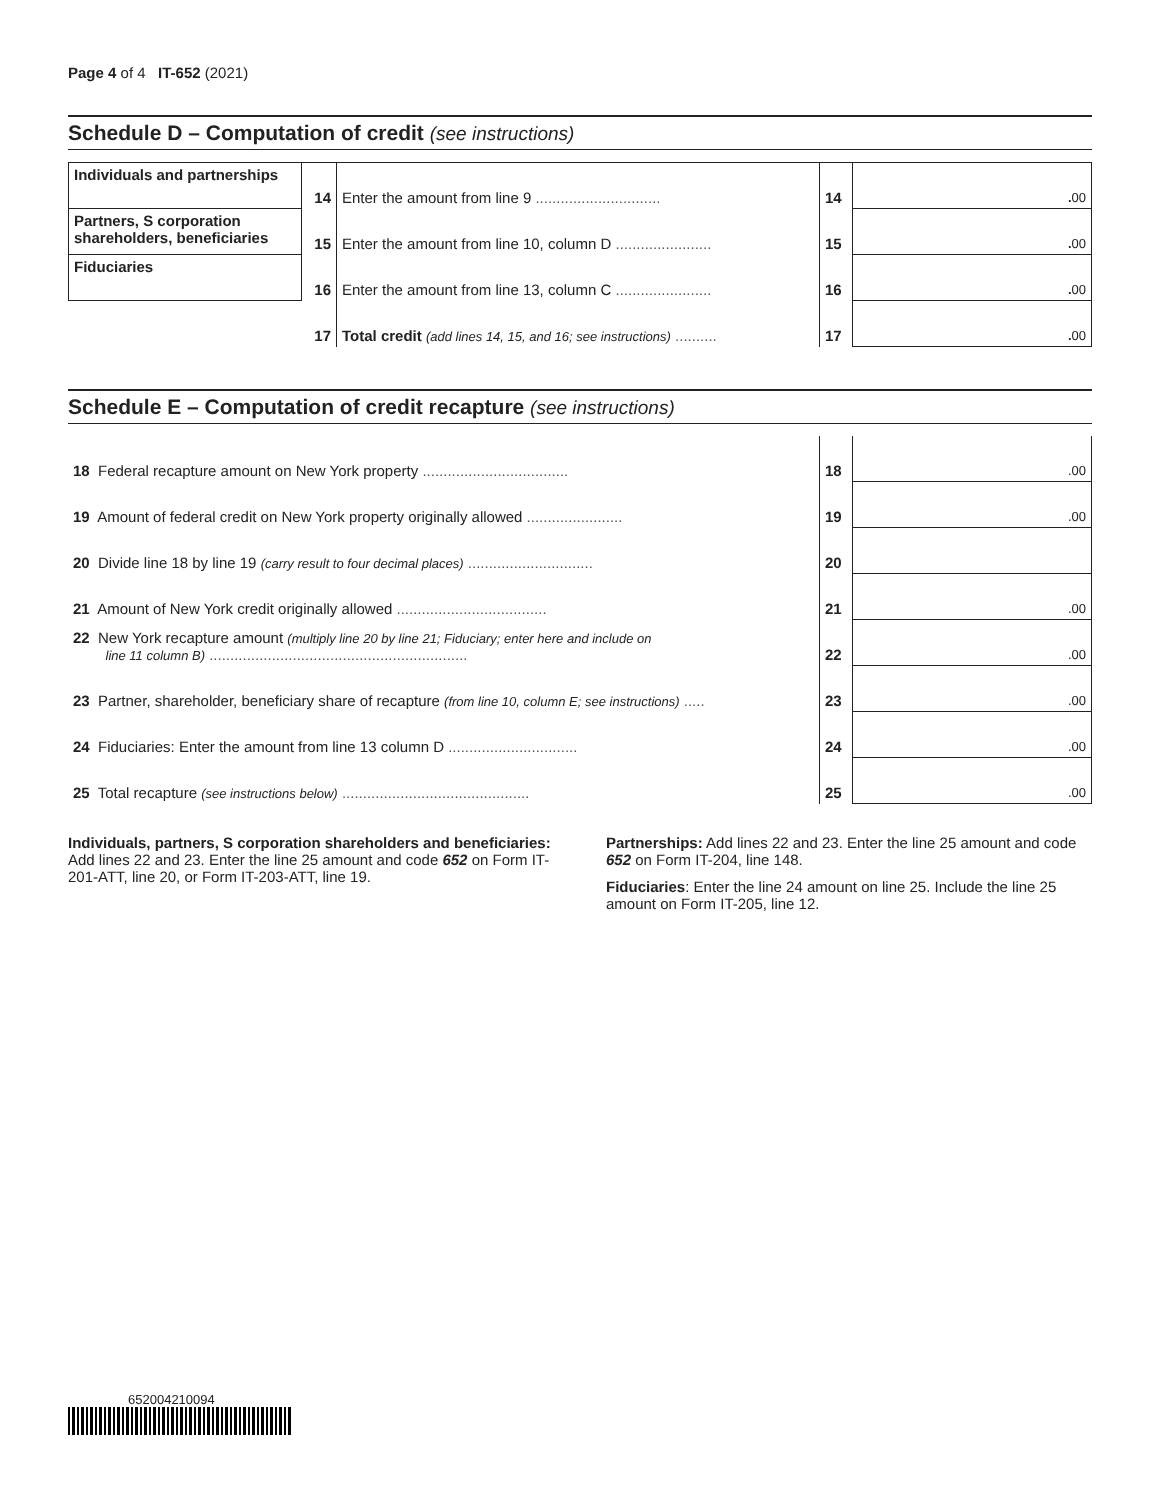Page 4 of 4 IT-652 (2021)
Schedule D – Computation of credit (see instructions)
| Individuals and partnerships | 14 | Enter the amount from line 9 .............................. | 14 | . 00 |
| Partners, S corporation shareholders, beneficiaries | 15 | Enter the amount from line 10, column D ....................... | 15 | . 00 |
| Fiduciaries | 16 | Enter the amount from line 13, column C ....................... | 16 | . 00 |
| | 17 | Total credit (add lines 14, 15, and 16; see instructions) .......... | 17 | . 00 |
Schedule E – Computation of credit recapture (see instructions)
| 18 Federal recapture amount on New York property ................................... | 18 | .00 |
| 19 Amount of federal credit on New York property originally allowed ....................... | 19 | .00 |
| 20 Divide line 18 by line 19 (carry result to four decimal places) .............................. | 20 | |
| 21 Amount of New York credit originally allowed .................................... | 21 | .00 |
| 22 New York recapture amount (multiply line 20 by line 21; Fiduciary; enter here and include on line 11 column B) .............................................................. | 22 | .00 |
| 23 Partner, shareholder, beneficiary share of recapture (from line 10, column E; see instructions) ..... | 23 | .00 |
| 24 Fiduciaries: Enter the amount from line 13 column D ............................... | 24 | .00 |
| 25 Total recapture (see instructions below) ............................................. | 25 | .00 |
Individuals, partners, S corporation shareholders and beneficiaries: Add lines 22 and 23. Enter the line 25 amount and code 652 on Form IT-201-ATT, line 20, or Form IT-203-ATT, line 19.
Partnerships: Add lines 22 and 23. Enter the line 25 amount and code 652 on Form IT-204, line 148.
Fiduciaries: Enter the line 24 amount on line 25. Include the line 25 amount on Form IT-205, line 12.
652004210094